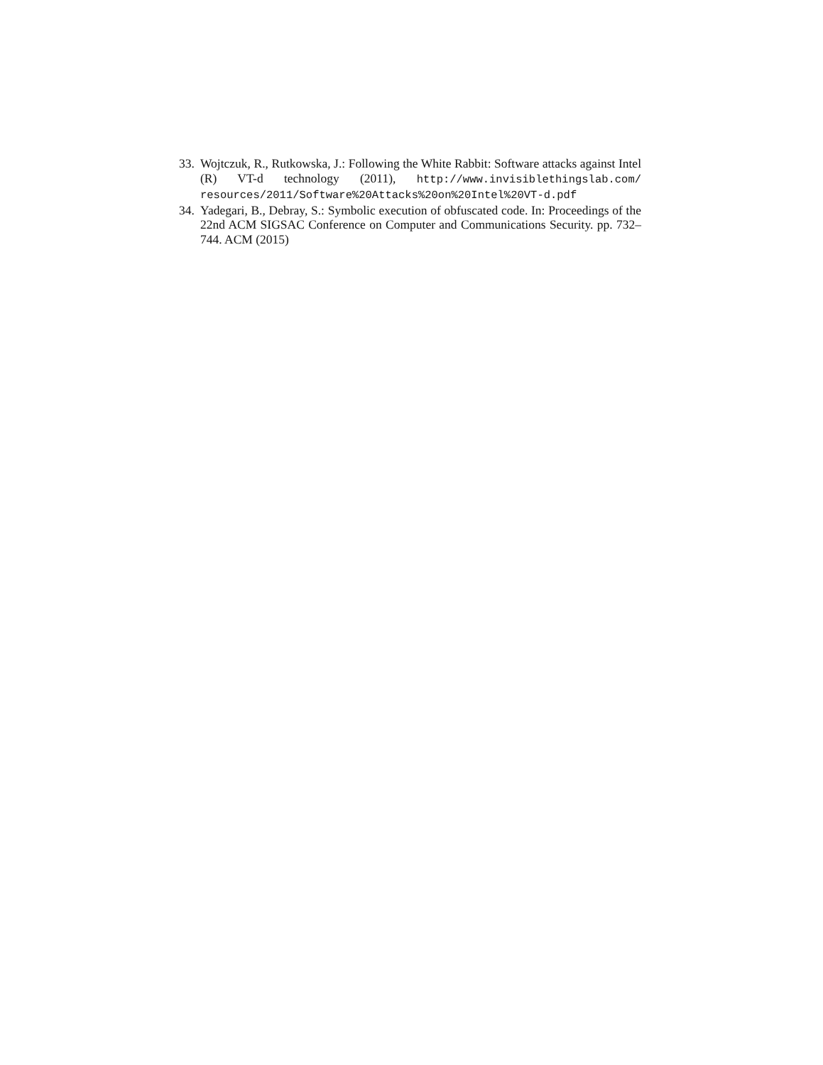33. Wojtczuk, R., Rutkowska, J.: Following the White Rabbit: Software attacks against Intel (R) VT-d technology (2011), http://www.invisiblethingslab.com/ resources/2011/Software%20Attacks%20on%20Intel%20VT-d.pdf
34. Yadegari, B., Debray, S.: Symbolic execution of obfuscated code. In: Proceedings of the 22nd ACM SIGSAC Conference on Computer and Communications Security. pp. 732–744. ACM (2015)